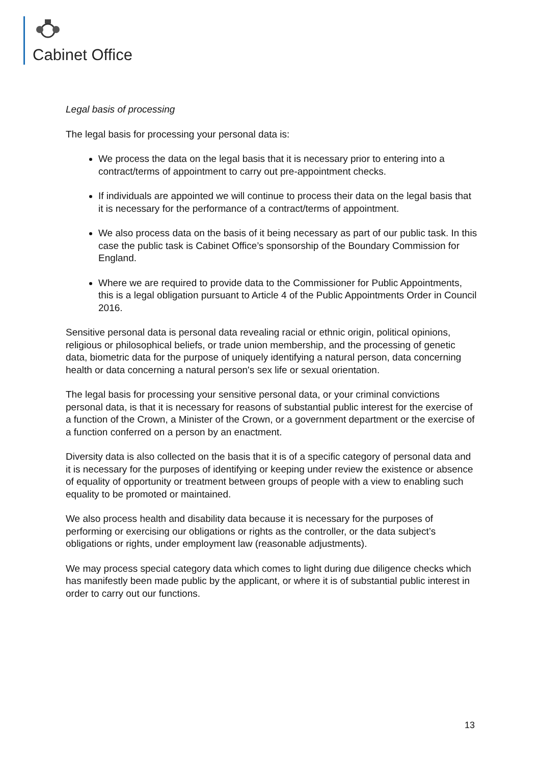Cabinet Office
Legal basis of processing
The legal basis for processing your personal data is:
We process the data on the legal basis that it is necessary prior to entering into a contract/terms of appointment to carry out pre-appointment checks.
If individuals are appointed we will continue to process their data on the legal basis that it is necessary for the performance of a contract/terms of appointment.
We also process data on the basis of it being necessary as part of our public task. In this case the public task is Cabinet Office’s sponsorship of the Boundary Commission for England.
Where we are required to provide data to the Commissioner for Public Appointments, this is a legal obligation pursuant to Article 4 of the Public Appointments Order in Council 2016.
Sensitive personal data is personal data revealing racial or ethnic origin, political opinions, religious or philosophical beliefs, or trade union membership, and the processing of genetic data, biometric data for the purpose of uniquely identifying a natural person, data concerning health or data concerning a natural person's sex life or sexual orientation.
The legal basis for processing your sensitive personal data, or your criminal convictions personal data, is that it is necessary for reasons of substantial public interest for the exercise of a function of the Crown, a Minister of the Crown, or a government department or the exercise of a function conferred on a person by an enactment.
Diversity data is also collected on the basis that it is of a specific category of personal data and it is necessary for the purposes of identifying or keeping under review the existence or absence of equality of opportunity or treatment between groups of people with a view to enabling such equality to be promoted or maintained.
We also process health and disability data because it is necessary for the purposes of performing or exercising our obligations or rights as the controller, or the data subject’s obligations or rights, under employment law (reasonable adjustments).
We may process special category data which comes to light during due diligence checks which has manifestly been made public by the applicant, or where it is of substantial public interest in order to carry out our functions.
13